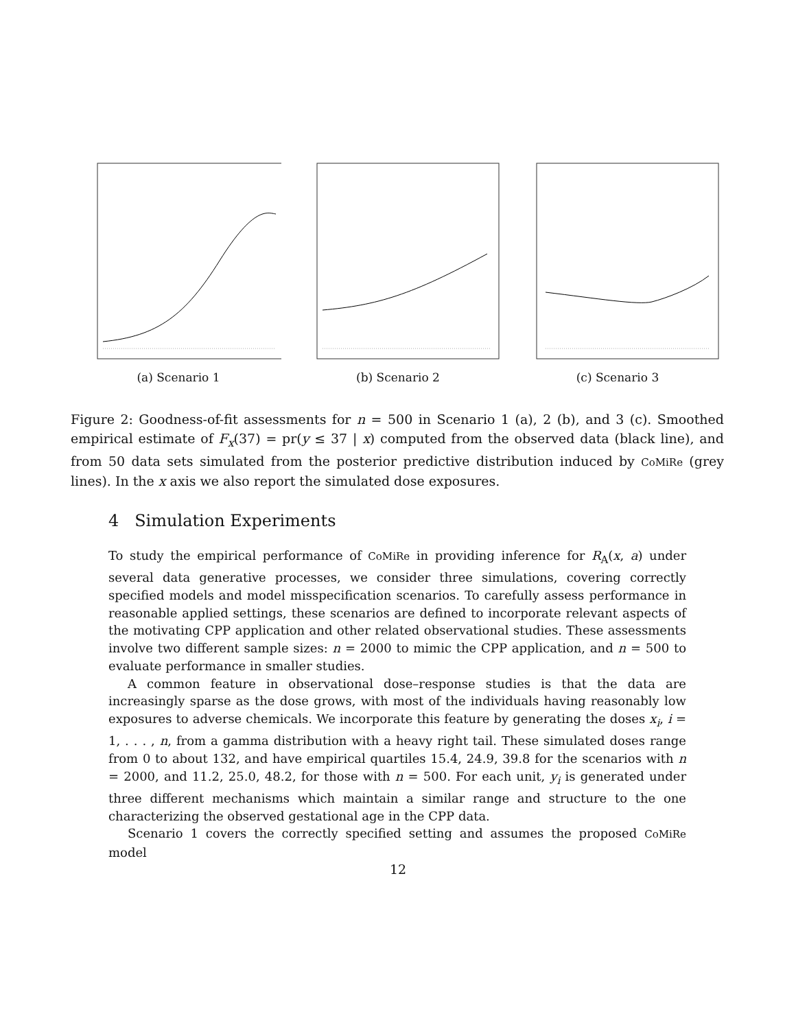(a) Scenario 1 (b) Scenario 2 (c) Scenario 3
Figure 2: Goodness-of-fit assessments for n = 500 in Scenario 1 (a), 2 (b), and 3 (c). Smoothed empirical estimate of F<sub>x</sub>(37) = pr(y ≤ 37 | x) computed from the observed data (black line), and from 50 data sets simulated from the posterior predictive distribution induced by CoMiRe (grey lines). In the x axis we also report the simulated dose exposures.
4 Simulation Experiments
To study the empirical performance of CoMiRe in providing inference for R<sub>A</sub>(x, a) under several data generative processes, we consider three simulations, covering correctly specified models and model misspecification scenarios. To carefully assess performance in reasonable applied settings, these scenarios are defined to incorporate relevant aspects of the motivating CPP application and other related observational studies. These assessments involve two different sample sizes: n = 2000 to mimic the CPP application, and n = 500 to evaluate performance in smaller studies.
A common feature in observational dose–response studies is that the data are increasingly sparse as the dose grows, with most of the individuals having reasonably low exposures to adverse chemicals. We incorporate this feature by generating the doses x<sub>i</sub>, i = 1, . . . , n, from a gamma distribution with a heavy right tail. These simulated doses range from 0 to about 132, and have empirical quartiles 15.4, 24.9, 39.8 for the scenarios with n = 2000, and 11.2, 25.0, 48.2, for those with n = 500. For each unit, y<sub>i</sub> is generated under three different mechanisms which maintain a similar range and structure to the one characterizing the observed gestational age in the CPP data.
Scenario 1 covers the correctly specified setting and assumes the proposed CoMiRe model
12